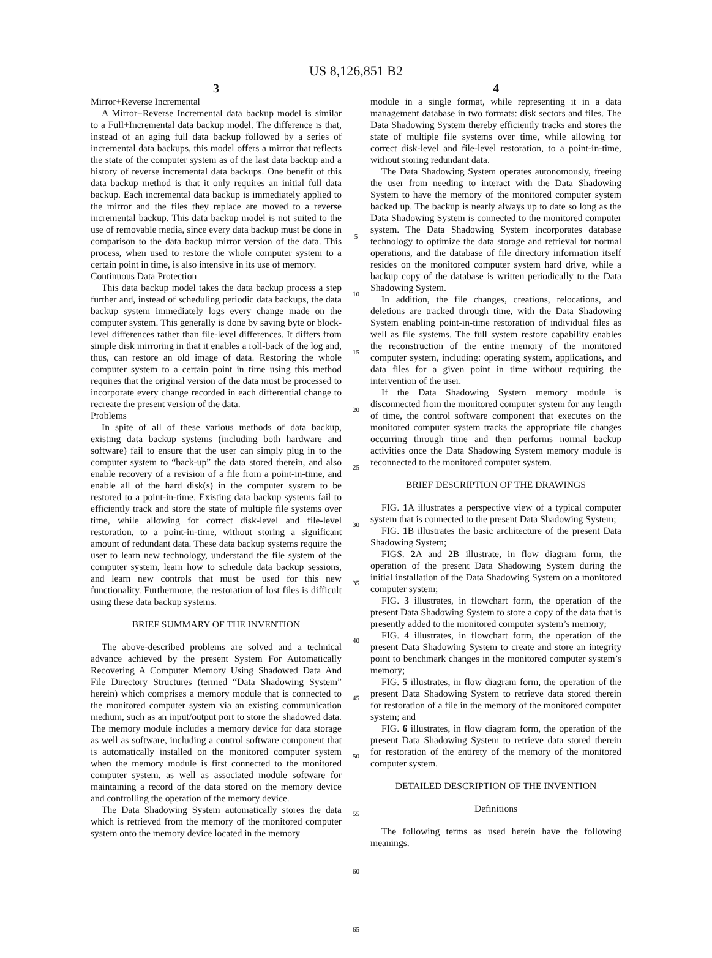US 8,126,851 B2
3
Mirror+Reverse Incremental
A Mirror+Reverse Incremental data backup model is similar to a Full+Incremental data backup model. The difference is that, instead of an aging full data backup followed by a series of incremental data backups, this model offers a mirror that reflects the state of the computer system as of the last data backup and a history of reverse incremental data backups. One benefit of this data backup method is that it only requires an initial full data backup. Each incremental data backup is immediately applied to the mirror and the files they replace are moved to a reverse incremental backup. This data backup model is not suited to the use of removable media, since every data backup must be done in comparison to the data backup mirror version of the data. This process, when used to restore the whole computer system to a certain point in time, is also intensive in its use of memory.
Continuous Data Protection
This data backup model takes the data backup process a step further and, instead of scheduling periodic data backups, the data backup system immediately logs every change made on the computer system. This generally is done by saving byte or block-level differences rather than file-level differences. It differs from simple disk mirroring in that it enables a roll-back of the log and, thus, can restore an old image of data. Restoring the whole computer system to a certain point in time using this method requires that the original version of the data must be processed to incorporate every change recorded in each differential change to recreate the present version of the data.
Problems
In spite of all of these various methods of data backup, existing data backup systems (including both hardware and software) fail to ensure that the user can simply plug in to the computer system to “back-up” the data stored therein, and also enable recovery of a revision of a file from a point-in-time, and enable all of the hard disk(s) in the computer system to be restored to a point-in-time. Existing data backup systems fail to efficiently track and store the state of multiple file systems over time, while allowing for correct disk-level and file-level restoration, to a point-in-time, without storing a significant amount of redundant data. These data backup systems require the user to learn new technology, understand the file system of the computer system, learn how to schedule data backup sessions, and learn new controls that must be used for this new functionality. Furthermore, the restoration of lost files is difficult using these data backup systems.
BRIEF SUMMARY OF THE INVENTION
The above-described problems are solved and a technical advance achieved by the present System For Automatically Recovering A Computer Memory Using Shadowed Data And File Directory Structures (termed “Data Shadowing System” herein) which comprises a memory module that is connected to the monitored computer system via an existing communication medium, such as an input/output port to store the shadowed data. The memory module includes a memory device for data storage as well as software, including a control software component that is automatically installed on the monitored computer system when the memory module is first connected to the monitored computer system, as well as associated module software for maintaining a record of the data stored on the memory device and controlling the operation of the memory device.
The Data Shadowing System automatically stores the data which is retrieved from the memory of the monitored computer system onto the memory device located in the memory
5
10
15
20
25
30
35
40
45
50
55
60
65
4
module in a single format, while representing it in a data management database in two formats: disk sectors and files. The Data Shadowing System thereby efficiently tracks and stores the state of multiple file systems over time, while allowing for correct disk-level and file-level restoration, to a point-in-time, without storing redundant data.
The Data Shadowing System operates autonomously, freeing the user from needing to interact with the Data Shadowing System to have the memory of the monitored computer system backed up. The backup is nearly always up to date so long as the Data Shadowing System is connected to the monitored computer system. The Data Shadowing System incorporates database technology to optimize the data storage and retrieval for normal operations, and the database of file directory information itself resides on the monitored computer system hard drive, while a backup copy of the database is written periodically to the Data Shadowing System.
In addition, the file changes, creations, relocations, and deletions are tracked through time, with the Data Shadowing System enabling point-in-time restoration of individual files as well as file systems. The full system restore capability enables the reconstruction of the entire memory of the monitored computer system, including: operating system, applications, and data files for a given point in time without requiring the intervention of the user.
If the Data Shadowing System memory module is disconnected from the monitored computer system for any length of time, the control software component that executes on the monitored computer system tracks the appropriate file changes occurring through time and then performs normal backup activities once the Data Shadowing System memory module is reconnected to the monitored computer system.
BRIEF DESCRIPTION OF THE DRAWINGS
FIG. 1 A illustrates a perspective view of a typical computer system that is connected to the present Data Shadowing System;
FIG. 1 B illustrates the basic architecture of the present Data Shadowing System;
FIGS. 2 A and 2 B illustrate, in flow diagram form, the operation of the present Data Shadowing System during the initial installation of the Data Shadowing System on a monitored computer system;
FIG. 3 illustrates, in flowchart form, the operation of the present Data Shadowing System to store a copy of the data that is presently added to the monitored computer system’s memory;
FIG. 4 illustrates, in flowchart form, the operation of the present Data Shadowing System to create and store an integrity point to benchmark changes in the monitored computer system’s memory;
FIG. 5 illustrates, in flow diagram form, the operation of the present Data Shadowing System to retrieve data stored therein for restoration of a file in the memory of the monitored computer system; and
FIG. 6 illustrates, in flow diagram form, the operation of the present Data Shadowing System to retrieve data stored therein for restoration of the entirety of the memory of the monitored computer system.
DETAILED DESCRIPTION OF THE INVENTION
Definitions
The following terms as used herein have the following meanings.